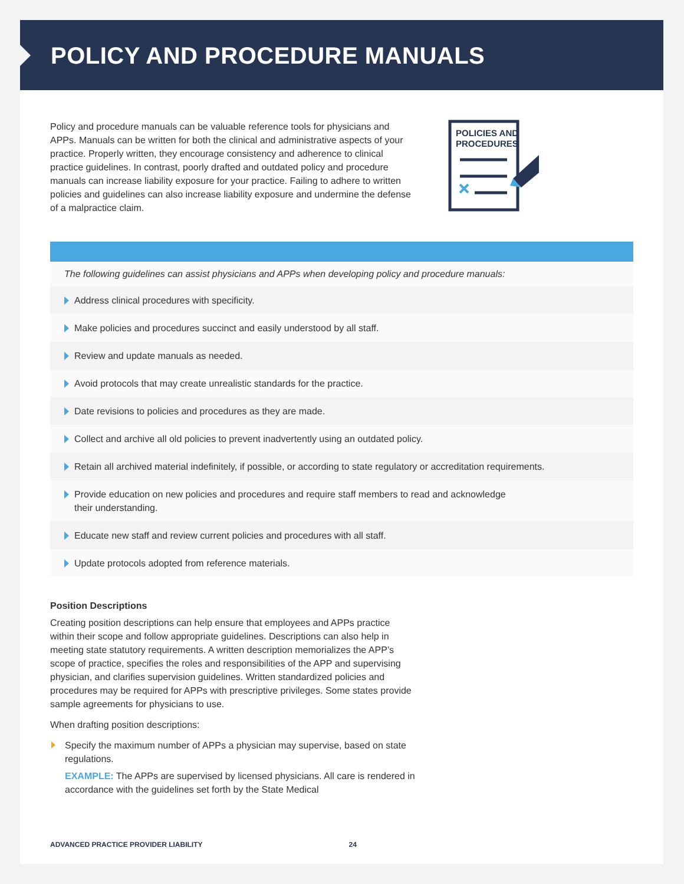POLICY AND PROCEDURE MANUALS
Policy and procedure manuals can be valuable reference tools for physicians and APPs. Manuals can be written for both the clinical and administrative aspects of your practice. Properly written, they encourage consistency and adherence to clinical practice guidelines. In contrast, poorly drafted and outdated policy and procedure manuals can increase liability exposure for your practice. Failing to adhere to written policies and guidelines can also increase liability exposure and undermine the defense of a malpractice claim.
POLICIES AND
PROCEDURES
The following guidelines can assist physicians and APPs when developing policy and procedure manuals:
Address clinical procedures with specificity.
Make policies and procedures succinct and easily understood by all staff.
Review and update manuals as needed.
Avoid protocols that may create unrealistic standards for the practice.
Date revisions to policies and procedures as they are made.
Collect and archive all old policies to prevent inadvertently using an outdated policy.
Retain all archived material indefinitely, if possible, or according to state regulatory or accreditation requirements.
Provide education on new policies and procedures and require staff members to read and acknowledge
their understanding.
Educate new staff and review current policies and procedures with all staff.
Update protocols adopted from reference materials.
Position Descriptions
Creating position descriptions can help ensure that employees and APPs practice within their scope and follow appropriate guidelines. Descriptions can also help in meeting state statutory requirements. A written description memorializes the APP’s scope of practice, specifies the roles and responsibilities of the APP and supervising physician, and clarifies supervision guidelines. Written standardized policies and procedures may be required for APPs with prescriptive privileges. Some states provide sample agreements for physicians to use.
When drafting position descriptions:
Specify the maximum number of APPs a physician may supervise, based on state regulations.
EXAMPLE: The APPs are supervised by licensed physicians. All care is rendered in accordance with the guidelines set forth by the State Medical
ADVANCED PRACTICE PROVIDER LIABILITY 24